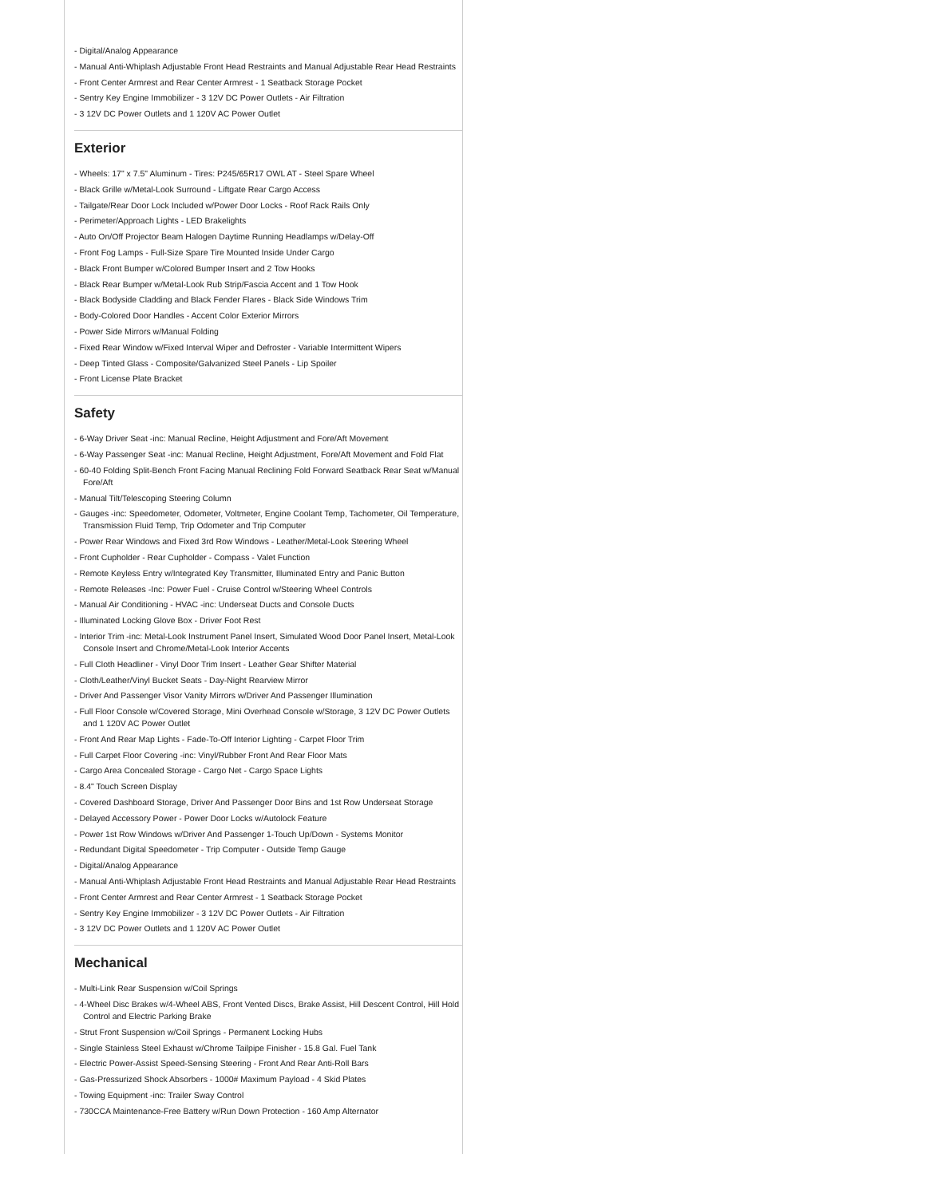- Digital/Analog Appearance
- Manual Anti-Whiplash Adjustable Front Head Restraints and Manual Adjustable Rear Head Restraints
- Front Center Armrest and Rear Center Armrest - 1 Seatback Storage Pocket
- Sentry Key Engine Immobilizer - 3 12V DC Power Outlets - Air Filtration
- 3 12V DC Power Outlets and 1 120V AC Power Outlet
Exterior
- Wheels: 17" x 7.5" Aluminum - Tires: P245/65R17 OWL AT - Steel Spare Wheel
- Black Grille w/Metal-Look Surround - Liftgate Rear Cargo Access
- Tailgate/Rear Door Lock Included w/Power Door Locks - Roof Rack Rails Only
- Perimeter/Approach Lights - LED Brakelights
- Auto On/Off Projector Beam Halogen Daytime Running Headlamps w/Delay-Off
- Front Fog Lamps - Full-Size Spare Tire Mounted Inside Under Cargo
- Black Front Bumper w/Colored Bumper Insert and 2 Tow Hooks
- Black Rear Bumper w/Metal-Look Rub Strip/Fascia Accent and 1 Tow Hook
- Black Bodyside Cladding and Black Fender Flares - Black Side Windows Trim
- Body-Colored Door Handles - Accent Color Exterior Mirrors
- Power Side Mirrors w/Manual Folding
- Fixed Rear Window w/Fixed Interval Wiper and Defroster - Variable Intermittent Wipers
- Deep Tinted Glass - Composite/Galvanized Steel Panels - Lip Spoiler
- Front License Plate Bracket
Safety
- 6-Way Driver Seat -inc: Manual Recline, Height Adjustment and Fore/Aft Movement
- 6-Way Passenger Seat -inc: Manual Recline, Height Adjustment, Fore/Aft Movement and Fold Flat
- 60-40 Folding Split-Bench Front Facing Manual Reclining Fold Forward Seatback Rear Seat w/Manual Fore/Aft
- Manual Tilt/Telescoping Steering Column
- Gauges -inc: Speedometer, Odometer, Voltmeter, Engine Coolant Temp, Tachometer, Oil Temperature, Transmission Fluid Temp, Trip Odometer and Trip Computer
- Power Rear Windows and Fixed 3rd Row Windows - Leather/Metal-Look Steering Wheel
- Front Cupholder - Rear Cupholder - Compass - Valet Function
- Remote Keyless Entry w/Integrated Key Transmitter, Illuminated Entry and Panic Button
- Remote Releases -Inc: Power Fuel - Cruise Control w/Steering Wheel Controls
- Manual Air Conditioning - HVAC -inc: Underseat Ducts and Console Ducts
- Illuminated Locking Glove Box - Driver Foot Rest
- Interior Trim -inc: Metal-Look Instrument Panel Insert, Simulated Wood Door Panel Insert, Metal-Look Console Insert and Chrome/Metal-Look Interior Accents
- Full Cloth Headliner - Vinyl Door Trim Insert - Leather Gear Shifter Material
- Cloth/Leather/Vinyl Bucket Seats - Day-Night Rearview Mirror
- Driver And Passenger Visor Vanity Mirrors w/Driver And Passenger Illumination
- Full Floor Console w/Covered Storage, Mini Overhead Console w/Storage, 3 12V DC Power Outlets and 1 120V AC Power Outlet
- Front And Rear Map Lights - Fade-To-Off Interior Lighting - Carpet Floor Trim
- Full Carpet Floor Covering -inc: Vinyl/Rubber Front And Rear Floor Mats
- Cargo Area Concealed Storage - Cargo Net - Cargo Space Lights
- 8.4" Touch Screen Display
- Covered Dashboard Storage, Driver And Passenger Door Bins and 1st Row Underseat Storage
- Delayed Accessory Power - Power Door Locks w/Autolock Feature
- Power 1st Row Windows w/Driver And Passenger 1-Touch Up/Down - Systems Monitor
- Redundant Digital Speedometer - Trip Computer - Outside Temp Gauge
- Digital/Analog Appearance
- Manual Anti-Whiplash Adjustable Front Head Restraints and Manual Adjustable Rear Head Restraints
- Front Center Armrest and Rear Center Armrest - 1 Seatback Storage Pocket
- Sentry Key Engine Immobilizer - 3 12V DC Power Outlets - Air Filtration
- 3 12V DC Power Outlets and 1 120V AC Power Outlet
Mechanical
- Multi-Link Rear Suspension w/Coil Springs
- 4-Wheel Disc Brakes w/4-Wheel ABS, Front Vented Discs, Brake Assist, Hill Descent Control, Hill Hold Control and Electric Parking Brake
- Strut Front Suspension w/Coil Springs - Permanent Locking Hubs
- Single Stainless Steel Exhaust w/Chrome Tailpipe Finisher - 15.8 Gal. Fuel Tank
- Electric Power-Assist Speed-Sensing Steering - Front And Rear Anti-Roll Bars
- Gas-Pressurized Shock Absorbers - 1000# Maximum Payload - 4 Skid Plates
- Towing Equipment -inc: Trailer Sway Control
- 730CCA Maintenance-Free Battery w/Run Down Protection - 160 Amp Alternator